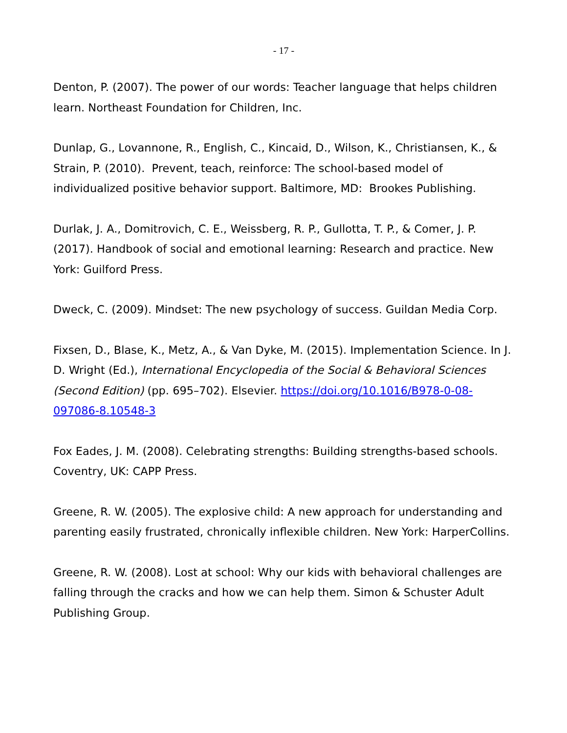- 17 -
Denton, P. (2007). The power of our words: Teacher language that helps children learn. Northeast Foundation for Children, Inc.
Dunlap, G., Lovannone, R., English, C., Kincaid, D., Wilson, K., Christiansen, K., & Strain, P. (2010). Prevent, teach, reinforce: The school-based model of individualized positive behavior support. Baltimore, MD: Brookes Publishing.
Durlak, J. A., Domitrovich, C. E., Weissberg, R. P., Gullotta, T. P., & Comer, J. P. (2017). Handbook of social and emotional learning: Research and practice. New York: Guilford Press.
Dweck, C. (2009). Mindset: The new psychology of success. Guildan Media Corp.
Fixsen, D., Blase, K., Metz, A., & Van Dyke, M. (2015). Implementation Science. In J. D. Wright (Ed.), International Encyclopedia of the Social & Behavioral Sciences (Second Edition) (pp. 695–702). Elsevier. https://doi.org/10.1016/B978-0-08-097086-8.10548-3
Fox Eades, J. M. (2008). Celebrating strengths: Building strengths-based schools. Coventry, UK: CAPP Press.
Greene, R. W. (2005). The explosive child: A new approach for understanding and parenting easily frustrated, chronically inflexible children. New York: HarperCollins.
Greene, R. W. (2008). Lost at school: Why our kids with behavioral challenges are falling through the cracks and how we can help them. Simon & Schuster Adult Publishing Group.